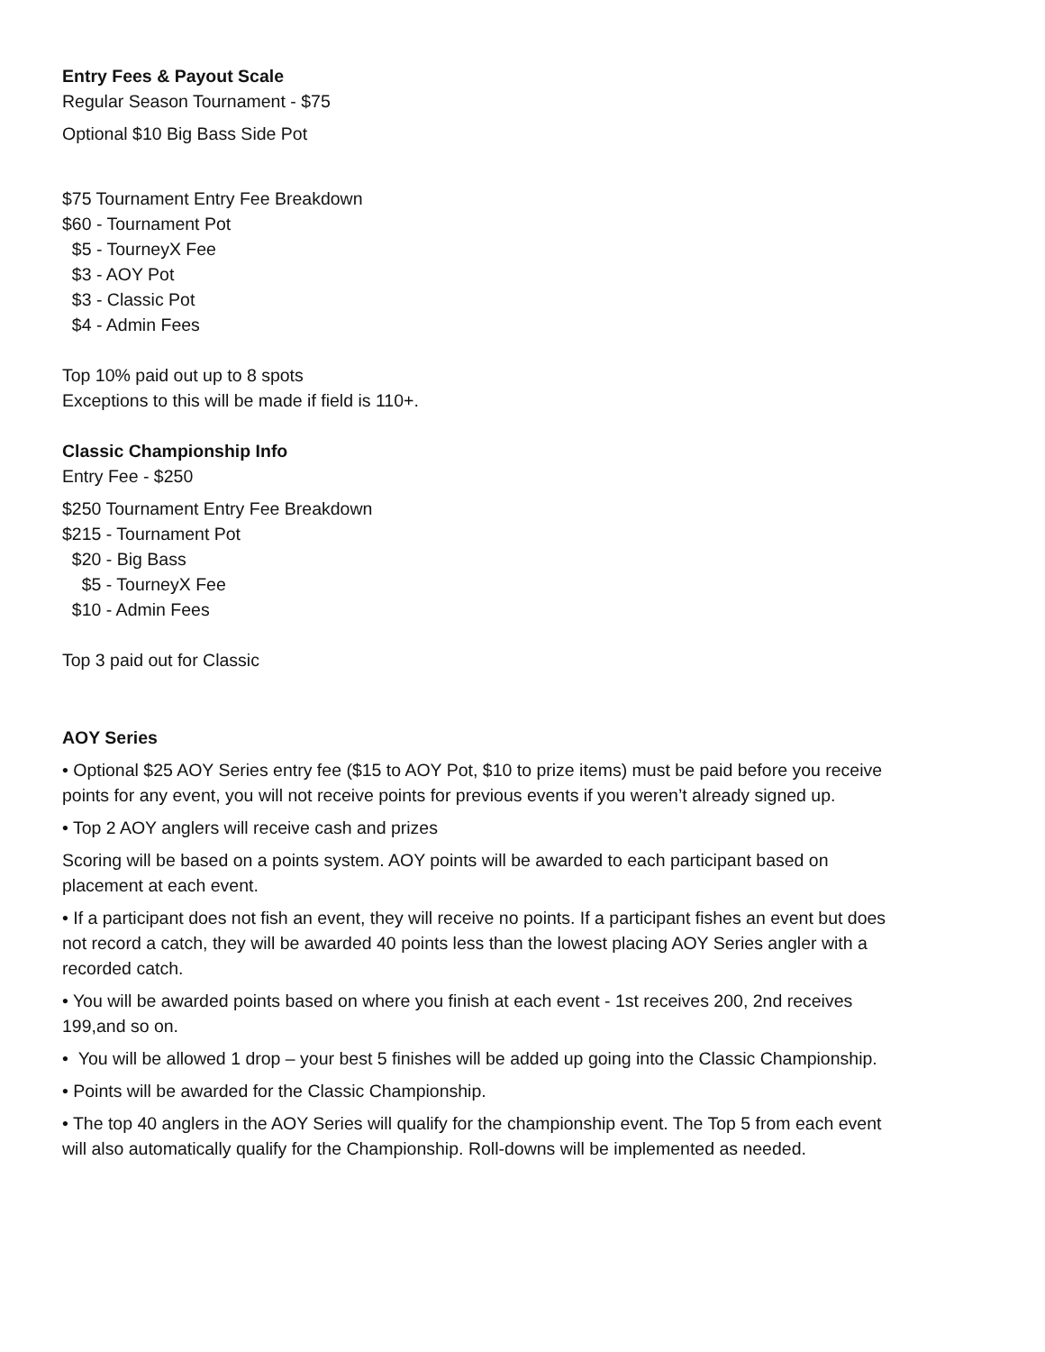Entry Fees & Payout Scale
Regular Season Tournament - $75
Optional $10 Big Bass Side Pot
$75 Tournament Entry Fee Breakdown
$60 - Tournament Pot
$5 - TourneyX Fee
$3 - AOY Pot
$3 - Classic Pot
$4 - Admin Fees
Top 10% paid out up to 8 spots
Exceptions to this will be made if field is 110+.
Classic Championship Info
Entry Fee - $250
$250 Tournament Entry Fee Breakdown
$215 - Tournament Pot
$20 - Big Bass
$5 - TourneyX Fee
$10 - Admin Fees
Top 3 paid out for Classic
AOY Series
• Optional $25 AOY Series entry fee ($15 to AOY Pot, $10 to prize items) must be paid before you receive points for any event, you will not receive points for previous events if you weren’t already signed up.
• Top 2 AOY anglers will receive cash and prizes
Scoring will be based on a points system. AOY points will be awarded to each participant based on placement at each event.
• If a participant does not fish an event, they will receive no points. If a participant fishes an event but does not record a catch, they will be awarded 40 points less than the lowest placing AOY Series angler with a recorded catch.
• You will be awarded points based on where you finish at each event - 1st receives 200, 2nd receives 199,and so on.
• You will be allowed 1 drop – your best 5 finishes will be added up going into the Classic Championship.
• Points will be awarded for the Classic Championship.
• The top 40 anglers in the AOY Series will qualify for the championship event. The Top 5 from each event will also automatically qualify for the Championship. Roll-downs will be implemented as needed.